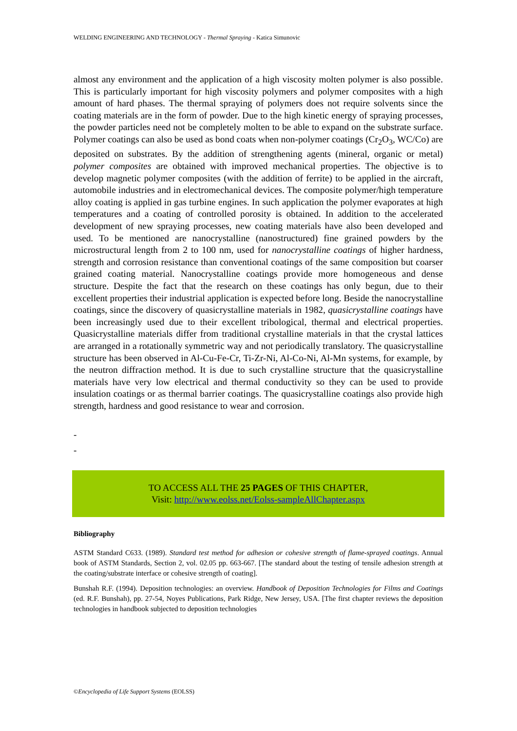WELDING ENGINEERING AND TECHNOLOGY - Thermal Spraying - Katica Simunovic
almost any environment and the application of a high viscosity molten polymer is also possible. This is particularly important for high viscosity polymers and polymer composites with a high amount of hard phases. The thermal spraying of polymers does not require solvents since the coating materials are in the form of powder. Due to the high kinetic energy of spraying processes, the powder particles need not be completely molten to be able to expand on the substrate surface. Polymer coatings can also be used as bond coats when non-polymer coatings (Cr<sub>2</sub>O<sub>3</sub>, WC/Co) are deposited on substrates. By the addition of strengthening agents (mineral, organic or metal) polymer composites are obtained with improved mechanical properties. The objective is to develop magnetic polymer composites (with the addition of ferrite) to be applied in the aircraft, automobile industries and in electromechanical devices. The composite polymer/high temperature alloy coating is applied in gas turbine engines. In such application the polymer evaporates at high temperatures and a coating of controlled porosity is obtained. In addition to the accelerated development of new spraying processes, new coating materials have also been developed and used. To be mentioned are nanocrystalline (nanostructured) fine grained powders by the microstructural length from 2 to 100 nm, used for nanocrystalline coatings of higher hardness, strength and corrosion resistance than conventional coatings of the same composition but coarser grained coating material. Nanocrystalline coatings provide more homogeneous and dense structure. Despite the fact that the research on these coatings has only begun, due to their excellent properties their industrial application is expected before long. Beside the nanocrystalline coatings, since the discovery of quasicrystalline materials in 1982, quasicrystalline coatings have been increasingly used due to their excellent tribological, thermal and electrical properties. Quasicrystalline materials differ from traditional crystalline materials in that the crystal lattices are arranged in a rotationally symmetric way and not periodically translatory. The quasicrystalline structure has been observed in Al-Cu-Fe-Cr, Ti-Zr-Ni, Al-Co-Ni, Al-Mn systems, for example, by the neutron diffraction method. It is due to such crystalline structure that the quasicrystalline materials have very low electrical and thermal conductivity so they can be used to provide insulation coatings or as thermal barrier coatings. The quasicrystalline coatings also provide high strength, hardness and good resistance to wear and corrosion.
-
-
TO ACCESS ALL THE 25 PAGES OF THIS CHAPTER,
Visit: http://www.eolss.net/Eolss-sampleAllChapter.aspx
Bibliography
ASTM Standard C633. (1989). Standard test method for adhesion or cohesive strength of flame-sprayed coatings. Annual book of ASTM Standards, Section 2, vol. 02.05 pp. 663-667. [The standard about the testing of tensile adhesion strength at the coating/substrate interface or cohesive strength of coating].
Bunshah R.F. (1994). Deposition technologies: an overview. Handbook of Deposition Technologies for Films and Coatings (ed. R.F. Bunshah), pp. 27-54, Noyes Publications, Park Ridge, New Jersey, USA. [The first chapter reviews the deposition technologies in handbook subjected to deposition technologies
©Encyclopedia of Life Support Systems (EOLSS)